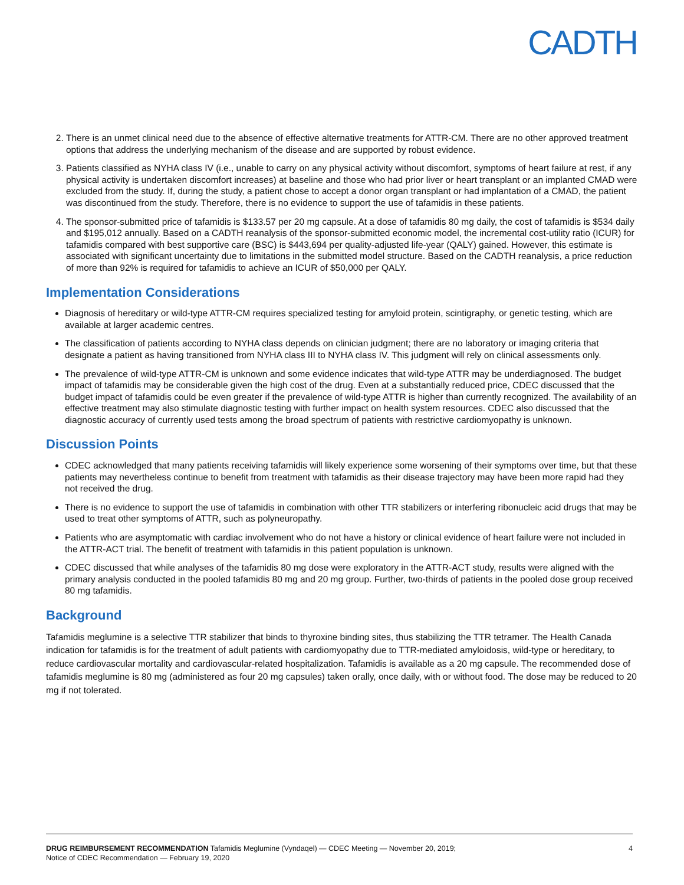CADTH
2. There is an unmet clinical need due to the absence of effective alternative treatments for ATTR-CM. There are no other approved treatment options that address the underlying mechanism of the disease and are supported by robust evidence.
3. Patients classified as NYHA class IV (i.e., unable to carry on any physical activity without discomfort, symptoms of heart failure at rest, if any physical activity is undertaken discomfort increases) at baseline and those who had prior liver or heart transplant or an implanted CMAD were excluded from the study. If, during the study, a patient chose to accept a donor organ transplant or had implantation of a CMAD, the patient was discontinued from the study. Therefore, there is no evidence to support the use of tafamidis in these patients.
4. The sponsor-submitted price of tafamidis is $133.57 per 20 mg capsule. At a dose of tafamidis 80 mg daily, the cost of tafamidis is $534 daily and $195,012 annually. Based on a CADTH reanalysis of the sponsor-submitted economic model, the incremental cost-utility ratio (ICUR) for tafamidis compared with best supportive care (BSC) is $443,694 per quality-adjusted life-year (QALY) gained. However, this estimate is associated with significant uncertainty due to limitations in the submitted model structure. Based on the CADTH reanalysis, a price reduction of more than 92% is required for tafamidis to achieve an ICUR of $50,000 per QALY.
Implementation Considerations
Diagnosis of hereditary or wild-type ATTR-CM requires specialized testing for amyloid protein, scintigraphy, or genetic testing, which are available at larger academic centres.
The classification of patients according to NYHA class depends on clinician judgment; there are no laboratory or imaging criteria that designate a patient as having transitioned from NYHA class III to NYHA class IV. This judgment will rely on clinical assessments only.
The prevalence of wild-type ATTR-CM is unknown and some evidence indicates that wild-type ATTR may be underdiagnosed. The budget impact of tafamidis may be considerable given the high cost of the drug. Even at a substantially reduced price, CDEC discussed that the budget impact of tafamidis could be even greater if the prevalence of wild-type ATTR is higher than currently recognized. The availability of an effective treatment may also stimulate diagnostic testing with further impact on health system resources. CDEC also discussed that the diagnostic accuracy of currently used tests among the broad spectrum of patients with restrictive cardiomyopathy is unknown.
Discussion Points
CDEC acknowledged that many patients receiving tafamidis will likely experience some worsening of their symptoms over time, but that these patients may nevertheless continue to benefit from treatment with tafamidis as their disease trajectory may have been more rapid had they not received the drug.
There is no evidence to support the use of tafamidis in combination with other TTR stabilizers or interfering ribonucleic acid drugs that may be used to treat other symptoms of ATTR, such as polyneuropathy.
Patients who are asymptomatic with cardiac involvement who do not have a history or clinical evidence of heart failure were not included in the ATTR-ACT trial. The benefit of treatment with tafamidis in this patient population is unknown.
CDEC discussed that while analyses of the tafamidis 80 mg dose were exploratory in the ATTR-ACT study, results were aligned with the primary analysis conducted in the pooled tafamidis 80 mg and 20 mg group. Further, two-thirds of patients in the pooled dose group received 80 mg tafamidis.
Background
Tafamidis meglumine is a selective TTR stabilizer that binds to thyroxine binding sites, thus stabilizing the TTR tetramer. The Health Canada indication for tafamidis is for the treatment of adult patients with cardiomyopathy due to TTR-mediated amyloidosis, wild-type or hereditary, to reduce cardiovascular mortality and cardiovascular-related hospitalization. Tafamidis is available as a 20 mg capsule. The recommended dose of tafamidis meglumine is 80 mg (administered as four 20 mg capsules) taken orally, once daily, with or without food. The dose may be reduced to 20 mg if not tolerated.
DRUG REIMBURSEMENT RECOMMENDATION Tafamidis Meglumine (Vyndaqel) — CDEC Meeting — November 20, 2019;
Notice of CDEC Recommendation — February 19, 2020
4